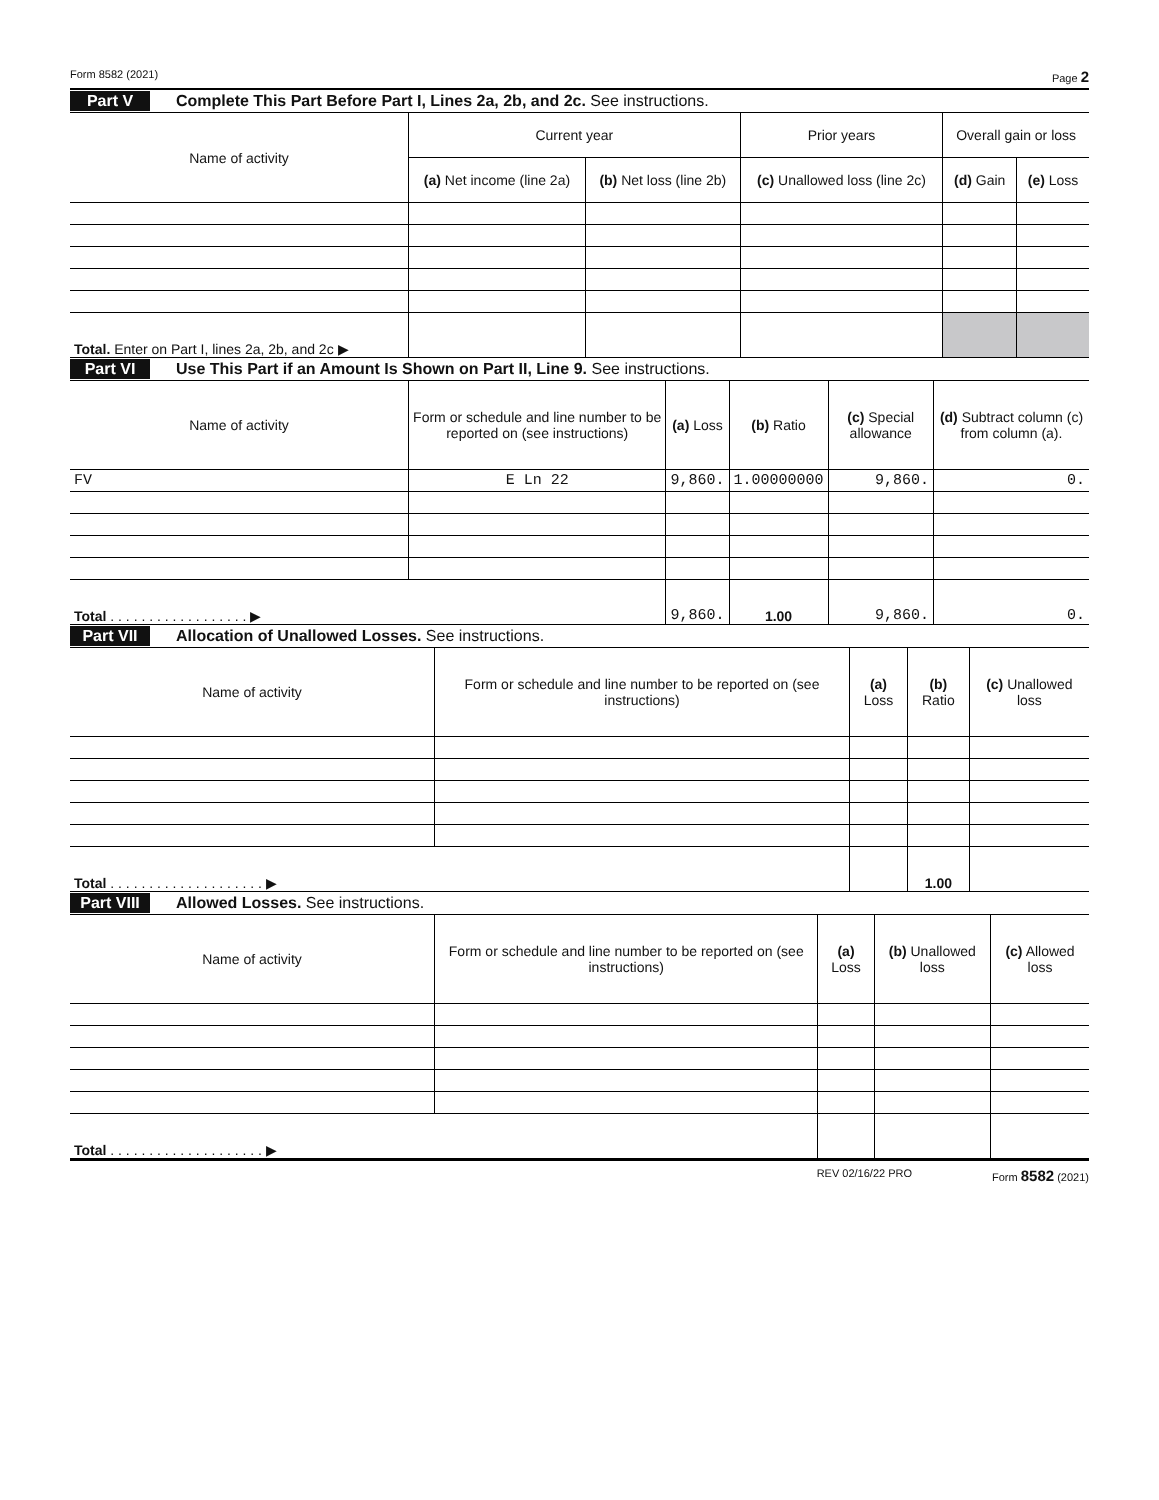Form 8582 (2021) Page 2
Part V Complete This Part Before Part I, Lines 2a, 2b, and 2c. See instructions.
| Name of activity | Current year | | Prior years | Overall gain or loss | |
| --- | --- | --- | --- | --- | --- |
| | (a) Net income (line 2a) | (b) Net loss (line 2b) | (c) Unallowed loss (line 2c) | (d) Gain | (e) Loss |
| Total. Enter on Part I, lines 2a, 2b, and 2c ▶ | | | | | |
Part VI Use This Part if an Amount Is Shown on Part II, Line 9. See instructions.
| Name of activity | Form or schedule and line number to be reported on (see instructions) | (a) Loss | (b) Ratio | (c) Special allowance | (d) Subtract column (c) from column (a). |
| --- | --- | --- | --- | --- | --- |
| FV | E Ln 22 | 9,860. | 1.00000000 | 9,860. | 0. |
| Total . . . . . . . . . . . . . . . . . . ▶ | | 9,860. | 1.00 | 9,860. | 0. |
Part VII Allocation of Unallowed Losses. See instructions.
| Name of activity | Form or schedule and line number to be reported on (see instructions) | (a) Loss | (b) Ratio | (c) Unallowed loss |
| --- | --- | --- | --- | --- |
| Total . . . . . . . . . . . . . . . . . . . . ▶ | | | 1.00 | |
Part VIII Allowed Losses. See instructions.
| Name of activity | Form or schedule and line number to be reported on (see instructions) | (a) Loss | (b) Unallowed loss | (c) Allowed loss |
| --- | --- | --- | --- | --- |
| Total . . . . . . . . . . . . . . . . . . . . ▶ | | | | |
REV 02/16/22 PRO Form 8582 (2021)